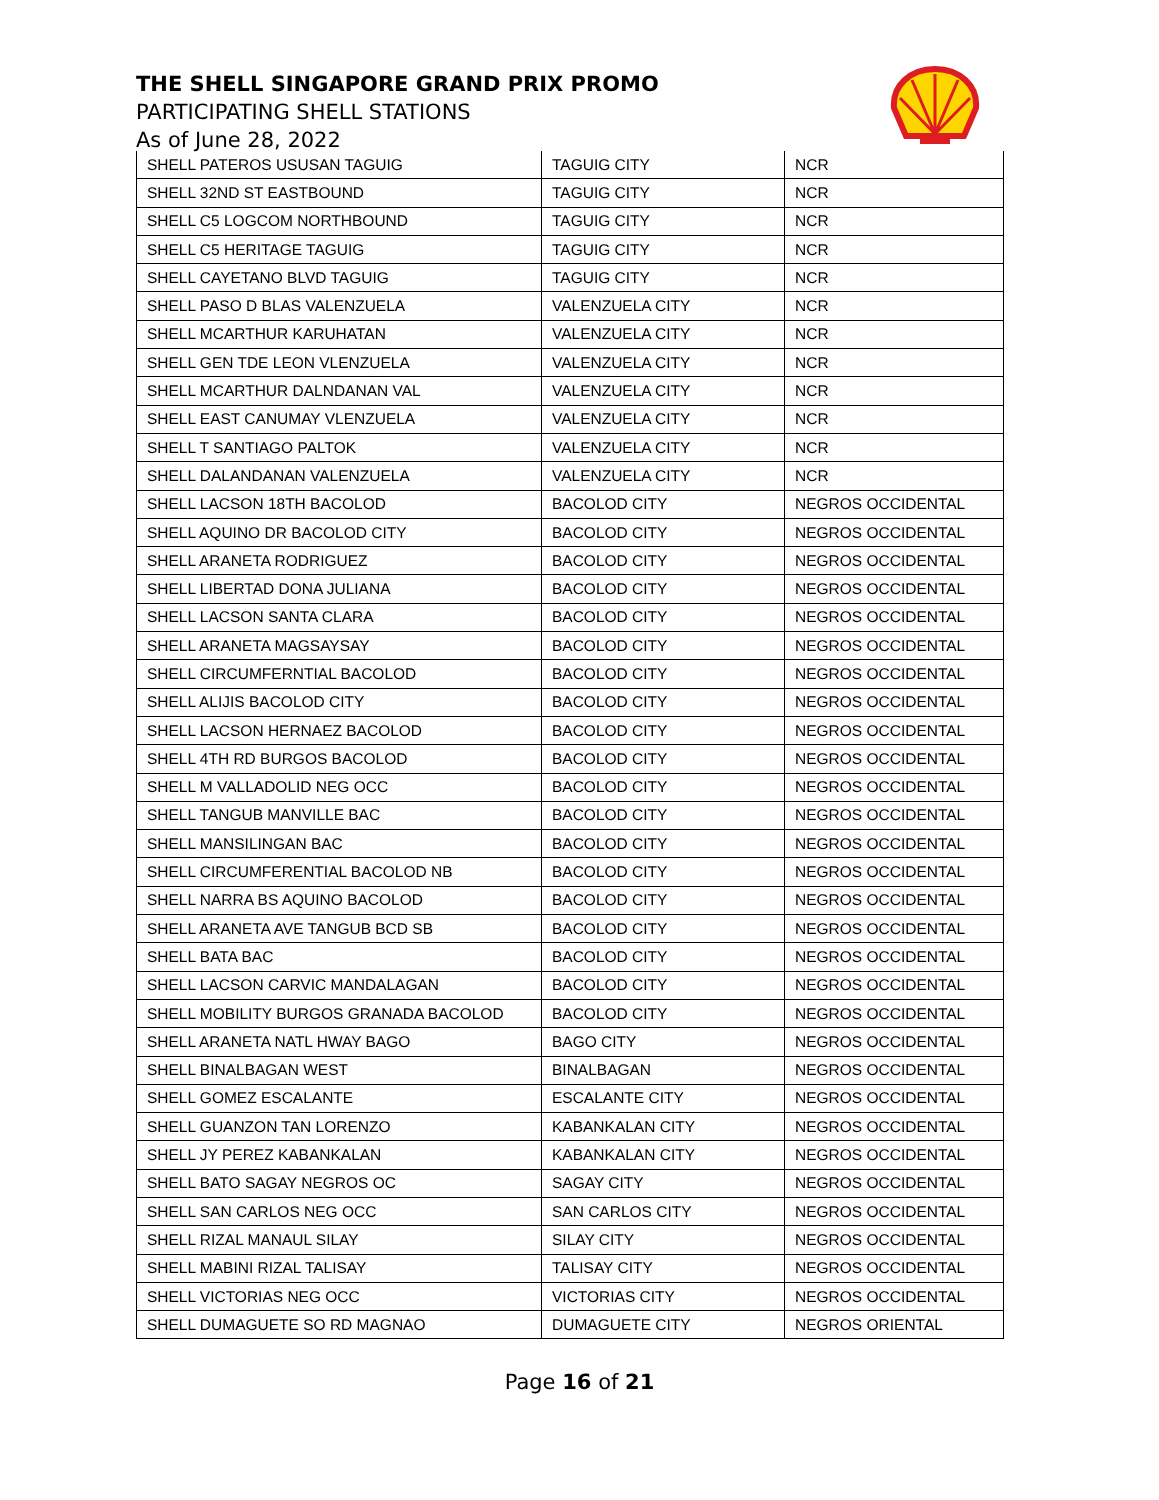THE SHELL SINGAPORE GRAND PRIX PROMO
PARTICIPATING SHELL STATIONS
As of June 28, 2022
| SHELL PATEROS USUSAN TAGUIG | TAGUIG CITY | NCR |
| SHELL 32ND ST EASTBOUND | TAGUIG CITY | NCR |
| SHELL C5 LOGCOM NORTHBOUND | TAGUIG CITY | NCR |
| SHELL C5 HERITAGE TAGUIG | TAGUIG CITY | NCR |
| SHELL CAYETANO BLVD TAGUIG | TAGUIG CITY | NCR |
| SHELL PASO D BLAS VALENZUELA | VALENZUELA CITY | NCR |
| SHELL MCARTHUR KARUHATAN | VALENZUELA CITY | NCR |
| SHELL GEN TDE LEON VLENZUELA | VALENZUELA CITY | NCR |
| SHELL MCARTHUR DALNDANAN VAL | VALENZUELA CITY | NCR |
| SHELL EAST CANUMAY VLENZUELA | VALENZUELA CITY | NCR |
| SHELL T SANTIAGO PALTOK | VALENZUELA CITY | NCR |
| SHELL DALANDANAN VALENZUELA | VALENZUELA CITY | NCR |
| SHELL LACSON 18TH BACOLOD | BACOLOD CITY | NEGROS OCCIDENTAL |
| SHELL AQUINO DR BACOLOD CITY | BACOLOD CITY | NEGROS OCCIDENTAL |
| SHELL ARANETA RODRIGUEZ | BACOLOD CITY | NEGROS OCCIDENTAL |
| SHELL LIBERTAD DONA JULIANA | BACOLOD CITY | NEGROS OCCIDENTAL |
| SHELL LACSON SANTA CLARA | BACOLOD CITY | NEGROS OCCIDENTAL |
| SHELL ARANETA MAGSAYSAY | BACOLOD CITY | NEGROS OCCIDENTAL |
| SHELL CIRCUMFERNTIAL BACOLOD | BACOLOD CITY | NEGROS OCCIDENTAL |
| SHELL ALIJIS BACOLOD CITY | BACOLOD CITY | NEGROS OCCIDENTAL |
| SHELL LACSON HERNAEZ BACOLOD | BACOLOD CITY | NEGROS OCCIDENTAL |
| SHELL 4TH RD BURGOS BACOLOD | BACOLOD CITY | NEGROS OCCIDENTAL |
| SHELL M VALLADOLID NEG OCC | BACOLOD CITY | NEGROS OCCIDENTAL |
| SHELL TANGUB MANVILLE BAC | BACOLOD CITY | NEGROS OCCIDENTAL |
| SHELL MANSILINGAN BAC | BACOLOD CITY | NEGROS OCCIDENTAL |
| SHELL CIRCUMFERENTIAL BACOLOD NB | BACOLOD CITY | NEGROS OCCIDENTAL |
| SHELL NARRA BS AQUINO BACOLOD | BACOLOD CITY | NEGROS OCCIDENTAL |
| SHELL ARANETA AVE TANGUB BCD SB | BACOLOD CITY | NEGROS OCCIDENTAL |
| SHELL BATA BAC | BACOLOD CITY | NEGROS OCCIDENTAL |
| SHELL LACSON CARVIC MANDALAGAN | BACOLOD CITY | NEGROS OCCIDENTAL |
| SHELL MOBILITY BURGOS GRANADA BACOLOD | BACOLOD CITY | NEGROS OCCIDENTAL |
| SHELL ARANETA NATL HWAY BAGO | BAGO CITY | NEGROS OCCIDENTAL |
| SHELL BINALBAGAN WEST | BINALBAGAN | NEGROS OCCIDENTAL |
| SHELL GOMEZ ESCALANTE | ESCALANTE CITY | NEGROS OCCIDENTAL |
| SHELL GUANZON TAN LORENZO | KABANKALAN CITY | NEGROS OCCIDENTAL |
| SHELL JY PEREZ KABANKALAN | KABANKALAN CITY | NEGROS OCCIDENTAL |
| SHELL BATO SAGAY NEGROS OC | SAGAY CITY | NEGROS OCCIDENTAL |
| SHELL SAN CARLOS NEG OCC | SAN CARLOS CITY | NEGROS OCCIDENTAL |
| SHELL RIZAL MANAUL SILAY | SILAY CITY | NEGROS OCCIDENTAL |
| SHELL MABINI RIZAL TALISAY | TALISAY CITY | NEGROS OCCIDENTAL |
| SHELL VICTORIAS NEG OCC | VICTORIAS CITY | NEGROS OCCIDENTAL |
| SHELL DUMAGUETE SO RD MAGNAO | DUMAGUETE CITY | NEGROS ORIENTAL |
Page 16 of 21